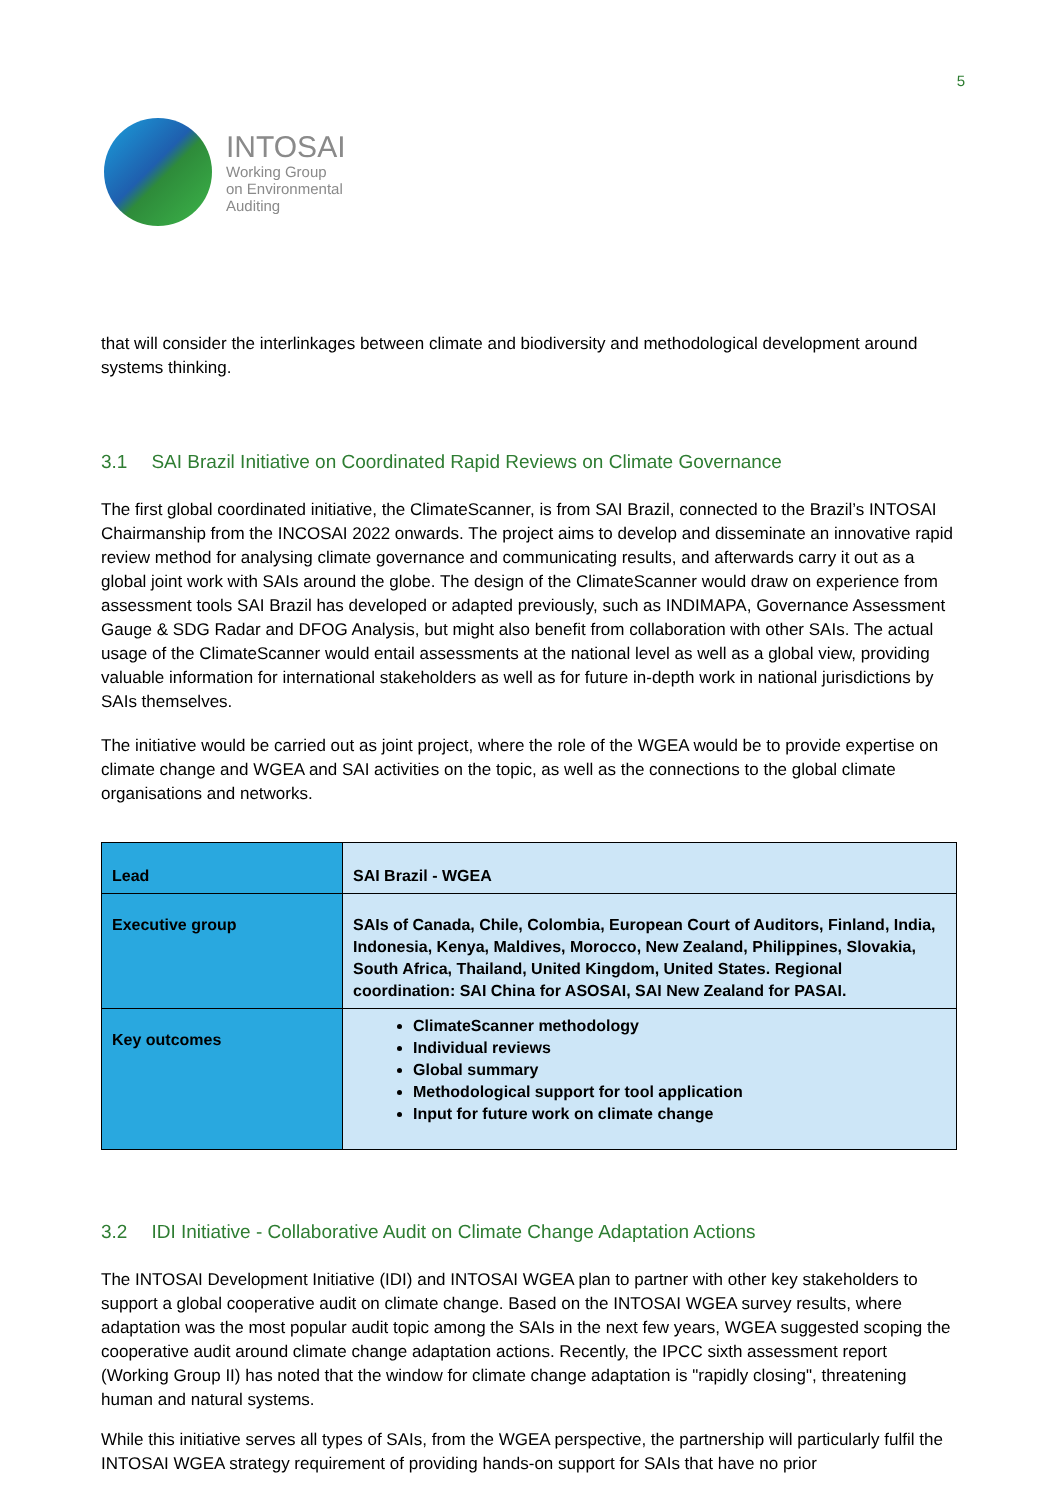INTOSAI
Working Group
on Environmental
Auditing
5
that will consider the interlinkages between climate and biodiversity and methodological development around systems thinking.
3.1 SAI Brazil Initiative on Coordinated Rapid Reviews on Climate Governance
The first global coordinated initiative, the ClimateScanner, is from SAI Brazil, connected to the Brazil’s INTOSAI Chairmanship from the INCOSAI 2022 onwards. The project aims to develop and disseminate an innovative rapid review method for analysing climate governance and communicating results, and afterwards carry it out as a global joint work with SAIs around the globe. The design of the ClimateScanner would draw on experience from assessment tools SAI Brazil has developed or adapted previously, such as INDIMAPA, Governance Assessment Gauge & SDG Radar and DFOG Analysis, but might also benefit from collaboration with other SAIs. The actual usage of the ClimateScanner would entail assessments at the national level as well as a global view, providing valuable information for international stakeholders as well as for future in-depth work in national jurisdictions by SAIs themselves.
The initiative would be carried out as joint project, where the role of the WGEA would be to provide expertise on climate change and WGEA and SAI activities on the topic, as well as the connections to the global climate organisations and networks.
| Lead | SAI Brazil - WGEA |
| Executive group | SAIs of Canada, Chile, Colombia, European Court of Auditors, Finland, India, Indonesia, Kenya, Maldives, Morocco, New Zealand, Philippines, Slovakia, South Africa, Thailand, United Kingdom, United States. Regional coordination: SAI China for ASOSAI, SAI New Zealand for PASAI. |
| Key outcomes | ClimateScanner methodology Individual reviews Global summary Methodological support for tool application Input for future work on climate change |
3.2 IDI Initiative - Collaborative Audit on Climate Change Adaptation Actions
The INTOSAI Development Initiative (IDI) and INTOSAI WGEA plan to partner with other key stakeholders to support a global cooperative audit on climate change. Based on the INTOSAI WGEA survey results, where adaptation was the most popular audit topic among the SAIs in the next few years, WGEA suggested scoping the cooperative audit around climate change adaptation actions. Recently, the IPCC sixth assessment report (Working Group II) has noted that the window for climate change adaptation is "rapidly closing", threatening human and natural systems.
While this initiative serves all types of SAIs, from the WGEA perspective, the partnership will particularly fulfil the INTOSAI WGEA strategy requirement of providing hands-on support for SAIs that have no prior